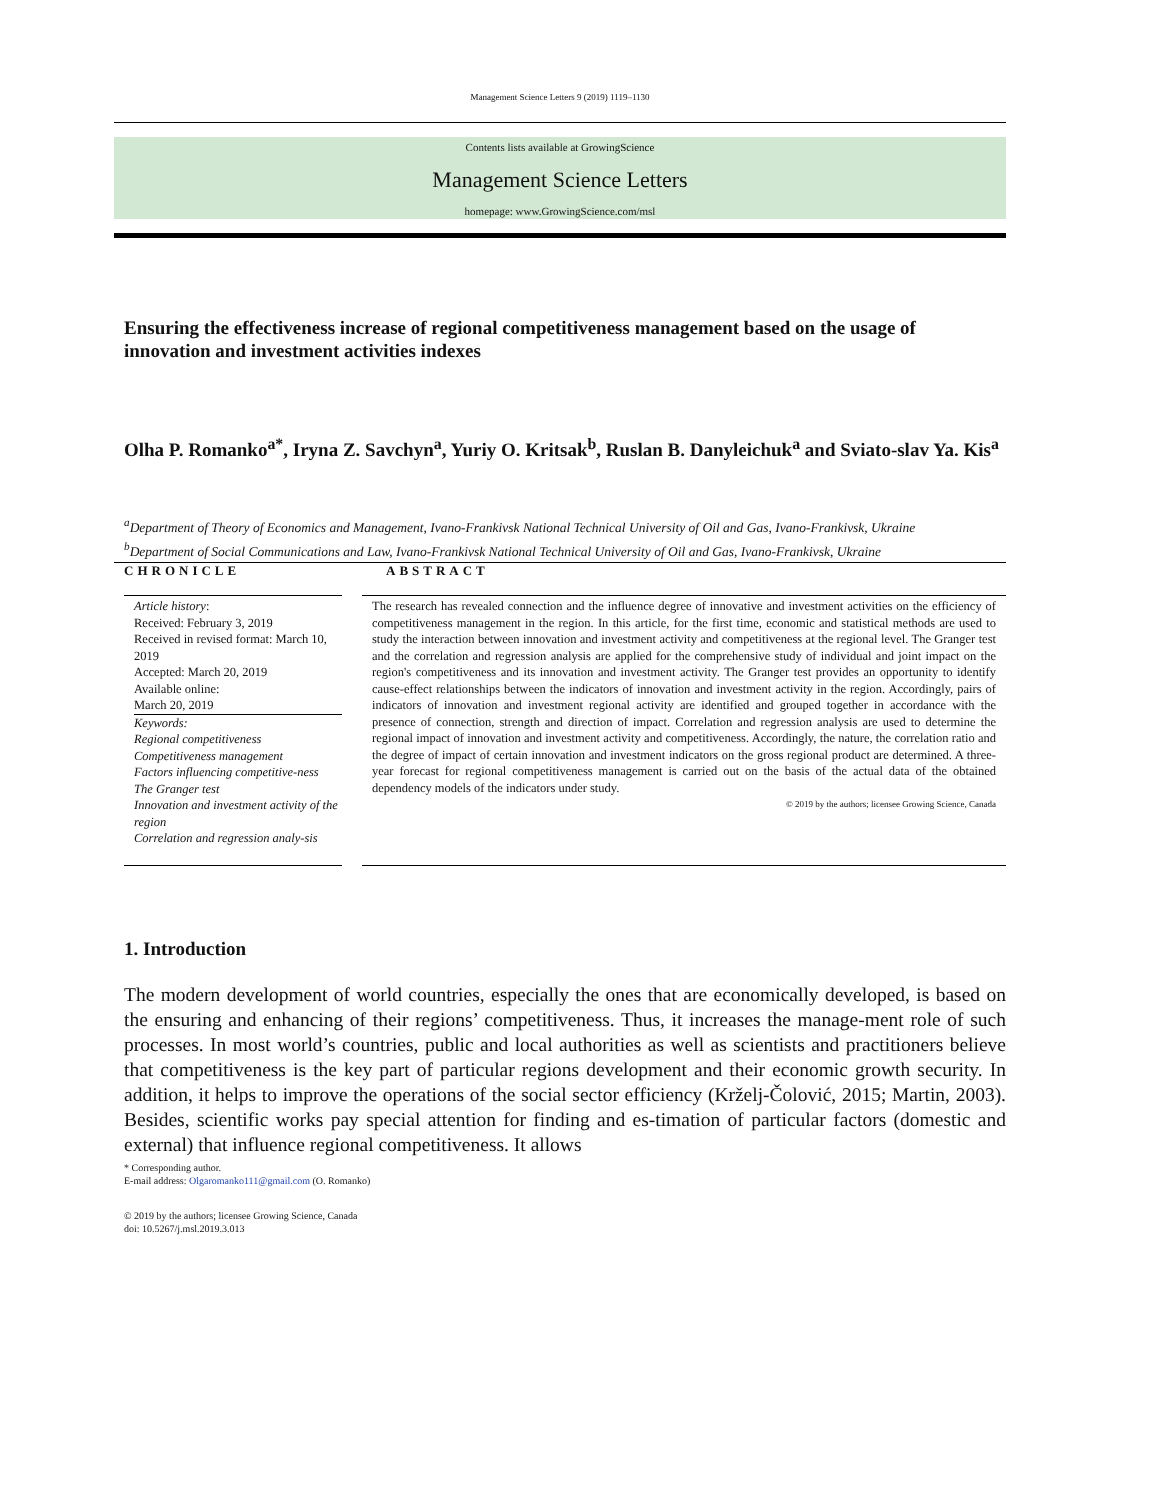Management Science Letters 9 (2019) 1119–1130
Contents lists available at GrowingScience
Management Science Letters
homepage: www.GrowingScience.com/msl
Ensuring the effectiveness increase of regional competitiveness management based on the usage of innovation and investment activities indexes
Olha P. Romanko<sup>a*</sup>, Iryna Z. Savchyn<sup>a</sup>, Yuriy O. Kritsak<sup>b</sup>, Ruslan B. Danyleichuk<sup>a</sup> and Sviato-slav Ya. Kis<sup>a</sup>
<sup>a</sup> Department of Theory of Economics and Management, Ivano-Frankivsk National Technical University of Oil and Gas, Ivano-Frankivsk, Ukraine
<sup>b</sup> Department of Social Communications and Law, Ivano-Frankivsk National Technical University of Oil and Gas, Ivano-Frankivsk, Ukraine
CHRONICLE ABSTRACT
Article history:
Received: February 3, 2019
Received in revised format: March 10, 2019
Accepted: March 20, 2019
Available online:
March 20, 2019
Keywords:
Regional competitiveness
Competitiveness management
Factors influencing competitive-ness
The Granger test
Innovation and investment activity of the region
Correlation and regression analy-sis
The research has revealed connection and the influence degree of innovative and investment activities on the efficiency of competitiveness management in the region. In this article, for the first time, economic and statistical methods are used to study the interaction between innovation and investment activity and competitiveness at the regional level. The Granger test and the correlation and regression analysis are applied for the comprehensive study of individual and joint impact on the region's competitiveness and its innovation and investment activity. The Granger test provides an opportunity to identify cause-effect relationships between the indicators of innovation and investment activity in the region. Accordingly, pairs of indicators of innovation and investment regional activity are identified and grouped together in accordance with the presence of connection, strength and direction of impact. Correlation and regression analysis are used to determine the regional impact of innovation and investment activity and competitiveness. Accordingly, the nature, the correlation ratio and the degree of impact of certain innovation and investment indicators on the gross regional product are determined. A three-year forecast for regional competitiveness management is carried out on the basis of the actual data of the obtained dependency models of the indicators under study.
© 2019 by the authors; licensee Growing Science, Canada
1. Introduction
The modern development of world countries, especially the ones that are economically developed, is based on the ensuring and enhancing of their regions’ competitiveness. Thus, it increases the manage-ment role of such processes. In most world’s countries, public and local authorities as well as scientists and practitioners believe that competitiveness is the key part of particular regions development and their economic growth security. In addition, it helps to improve the operations of the social sector efficiency (Krželj-Čolović, 2015; Martin, 2003). Besides, scientific works pay special attention for finding and es-timation of particular factors (domestic and external) that influence regional competitiveness. It allows
* Corresponding author.
E-mail address: Olgaromanko111@gmail.com (O. Romanko)
© 2019 by the authors; licensee Growing Science, Canada
doi: 10.5267/j.msl.2019.3.013